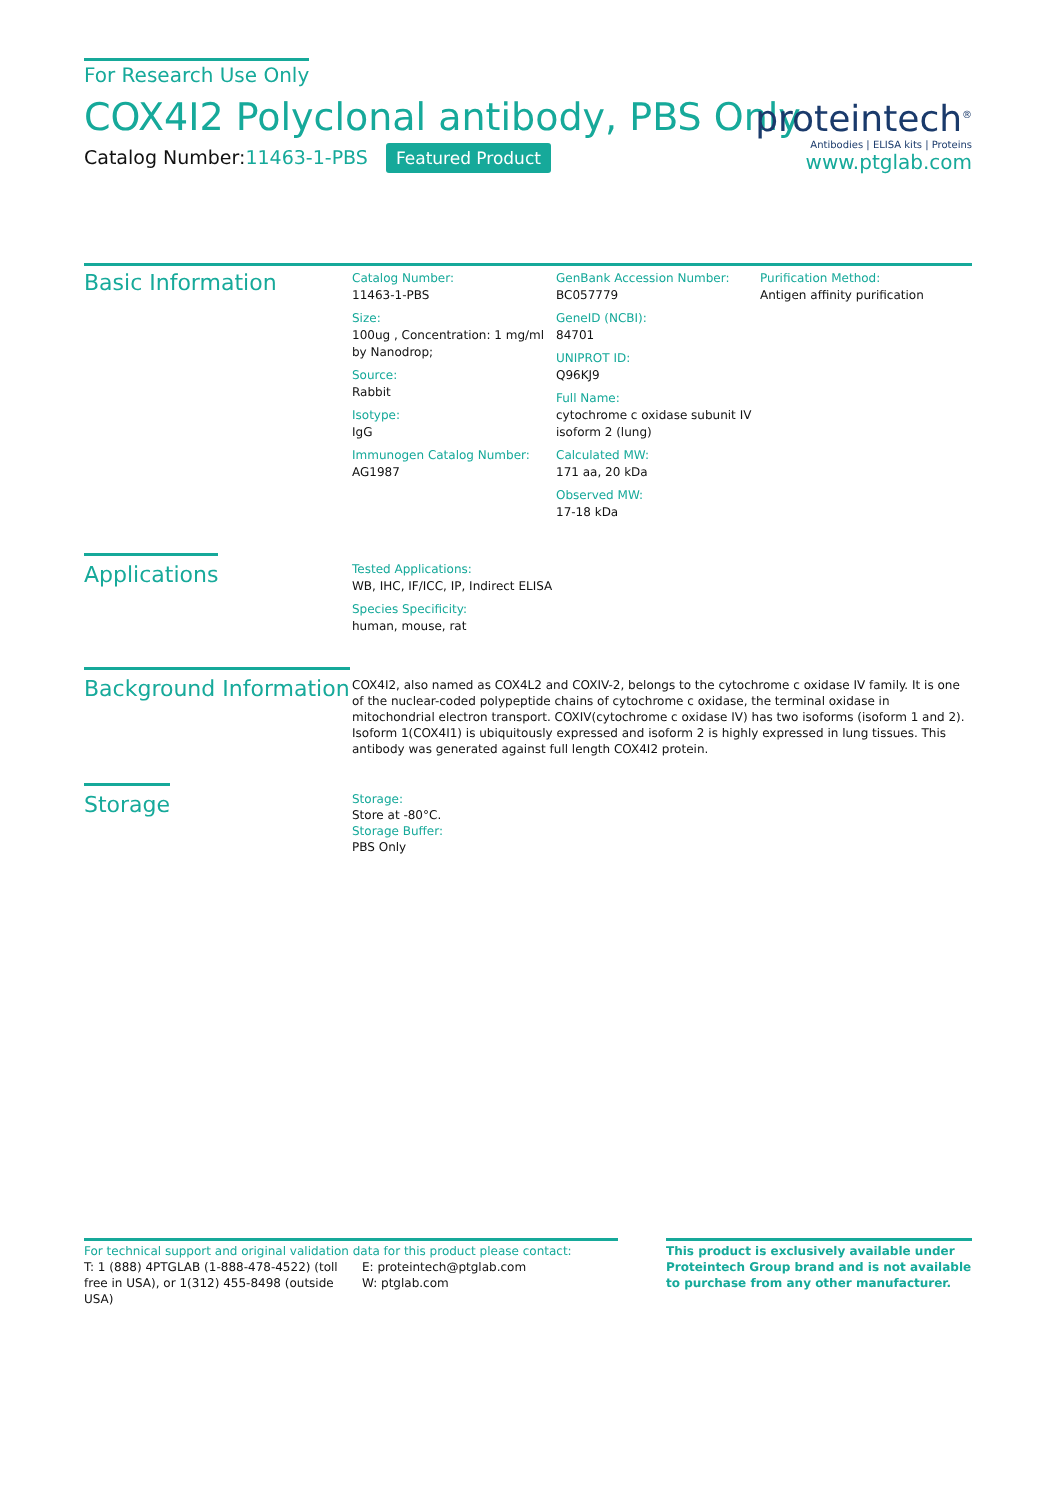For Research Use Only
COX4I2 Polyclonal antibody, PBS Only
Catalog Number:11463-1-PBS Featured Product
proteintech<sup>®</sup>
Antibodies | ELISA kits | Proteins
www.ptglab.com
Basic Information
Catalog Number:
11463-1-PBS
Size:
100ug , Concentration: 1 mg/ml by Nanodrop;
Source:
Rabbit
Isotype:
IgG
Immunogen Catalog Number:
AG1987
GenBank Accession Number:
BC057779
GeneID (NCBI):
84701
UNIPROT ID:
Q96KJ9
Full Name:
cytochrome c oxidase subunit IV isoform 2 (lung)
Calculated MW:
171 aa, 20 kDa
Observed MW:
17-18 kDa
Purification Method:
Antigen affinity purification
Applications
Tested Applications:
WB, IHC, IF/ICC, IP, Indirect ELISA
Species Specificity:
human, mouse, rat
Background Information
COX4I2, also named as COX4L2 and COXIV-2, belongs to the cytochrome c oxidase IV family. It is one of the nuclear-coded polypeptide chains of cytochrome c oxidase, the terminal oxidase in mitochondrial electron transport. COXIV(cytochrome c oxidase IV) has two isoforms (isoform 1 and 2). Isoform 1(COX4I1) is ubiquitously expressed and isoform 2 is highly expressed in lung tissues. This antibody was generated against full length COX4I2 protein.
Storage
Storage:
Store at -80°C.
Storage Buffer:
PBS Only
For technical support and original validation data for this product please contact:
T: 1 (888) 4PTGLAB (1-888-478-4522) (toll free in USA), or 1(312) 455-8498 (outside USA)
E: proteintech@ptglab.com
W: ptglab.com
This product is exclusively available under Proteintech Group brand and is not available to purchase from any other manufacturer.